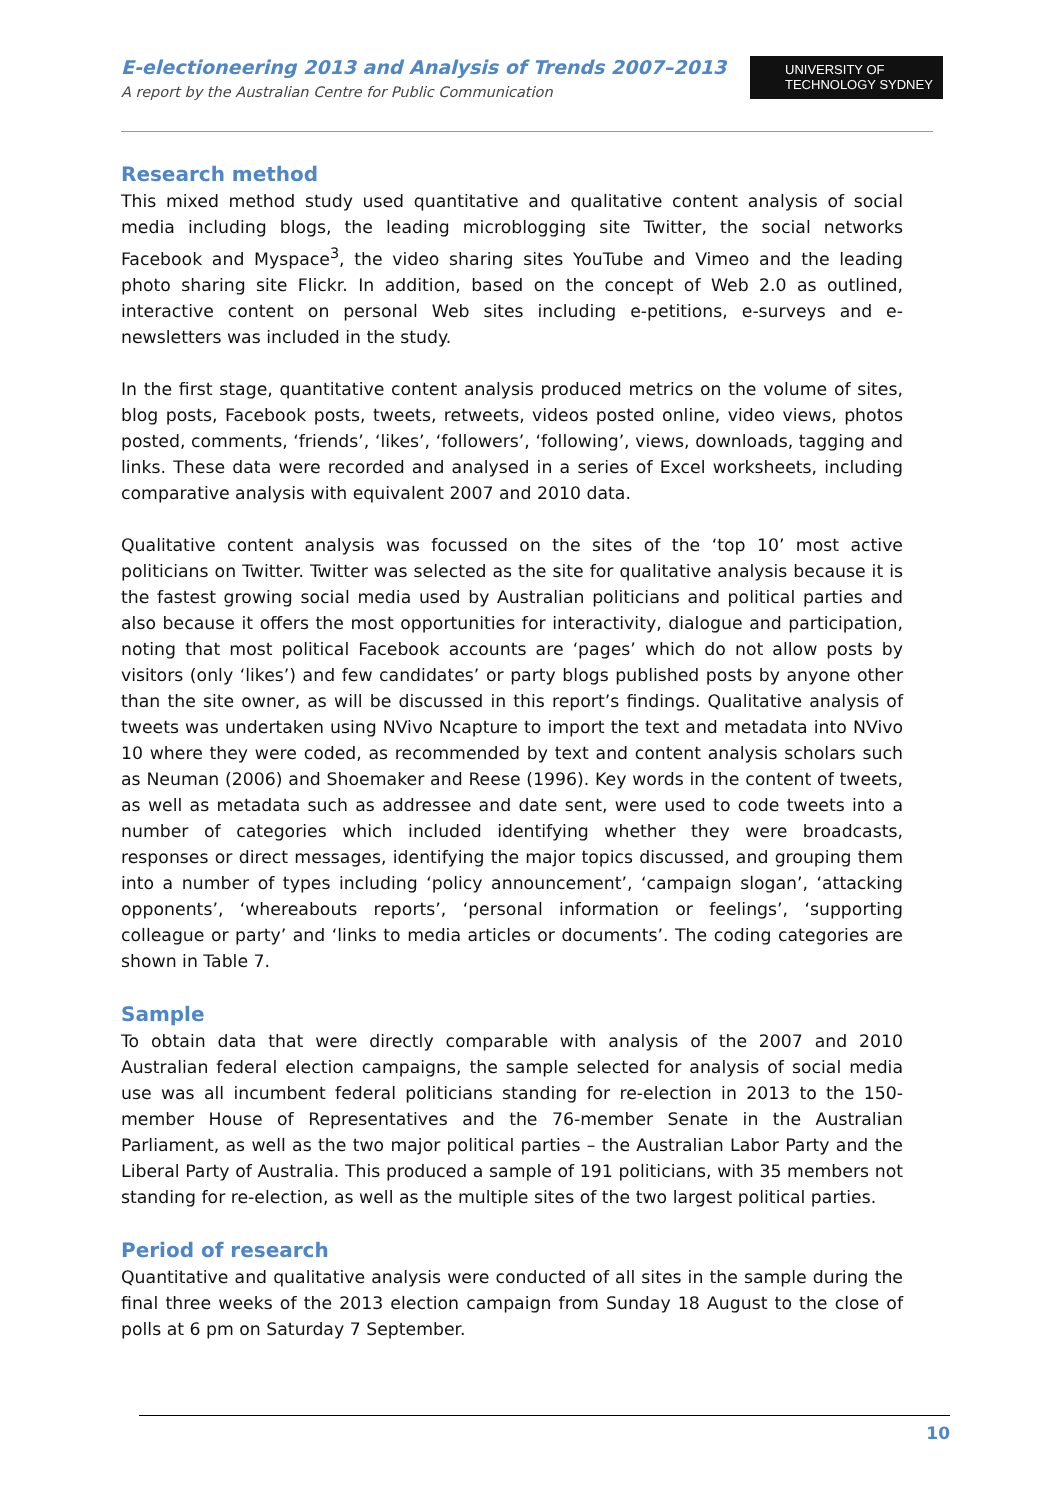E-electioneering 2013 and Analysis of Trends 2007–2013
A report by the Australian Centre for Public Communication
UNIVERSITY OF
TECHNOLOGY SYDNEY
Research method
This mixed method study used quantitative and qualitative content analysis of social media including blogs, the leading microblogging site Twitter, the social networks Facebook and Myspace<sup>3</sup>, the video sharing sites YouTube and Vimeo and the leading photo sharing site Flickr. In addition, based on the concept of Web 2.0 as outlined, interactive content on personal Web sites including e-petitions, e-surveys and e-newsletters was included in the study.
In the first stage, quantitative content analysis produced metrics on the volume of sites, blog posts, Facebook posts, tweets, retweets, videos posted online, video views, photos posted, comments, ‘friends’, ‘likes’, ‘followers’, ‘following’, views, downloads, tagging and links. These data were recorded and analysed in a series of Excel worksheets, including comparative analysis with equivalent 2007 and 2010 data.
Qualitative content analysis was focussed on the sites of the ‘top 10’ most active politicians on Twitter. Twitter was selected as the site for qualitative analysis because it is the fastest growing social media used by Australian politicians and political parties and also because it offers the most opportunities for interactivity, dialogue and participation, noting that most political Facebook accounts are ‘pages’ which do not allow posts by visitors (only ‘likes’) and few candidates’ or party blogs published posts by anyone other than the site owner, as will be discussed in this report’s findings. Qualitative analysis of tweets was undertaken using NVivo Ncapture to import the text and metadata into NVivo 10 where they were coded, as recommended by text and content analysis scholars such as Neuman (2006) and Shoemaker and Reese (1996). Key words in the content of tweets, as well as metadata such as addressee and date sent, were used to code tweets into a number of categories which included identifying whether they were broadcasts, responses or direct messages, identifying the major topics discussed, and grouping them into a number of types including ‘policy announcement’, ‘campaign slogan’, ‘attacking opponents’, ‘whereabouts reports’, ‘personal information or feelings’, ‘supporting colleague or party’ and ‘links to media articles or documents’. The coding categories are shown in Table 7.
Sample
To obtain data that were directly comparable with analysis of the 2007 and 2010 Australian federal election campaigns, the sample selected for analysis of social media use was all incumbent federal politicians standing for re-election in 2013 to the 150-member House of Representatives and the 76-member Senate in the Australian Parliament, as well as the two major political parties – the Australian Labor Party and the Liberal Party of Australia. This produced a sample of 191 politicians, with 35 members not standing for re-election, as well as the multiple sites of the two largest political parties.
Period of research
Quantitative and qualitative analysis were conducted of all sites in the sample during the final three weeks of the 2013 election campaign from Sunday 18 August to the close of polls at 6 pm on Saturday 7 September.
10